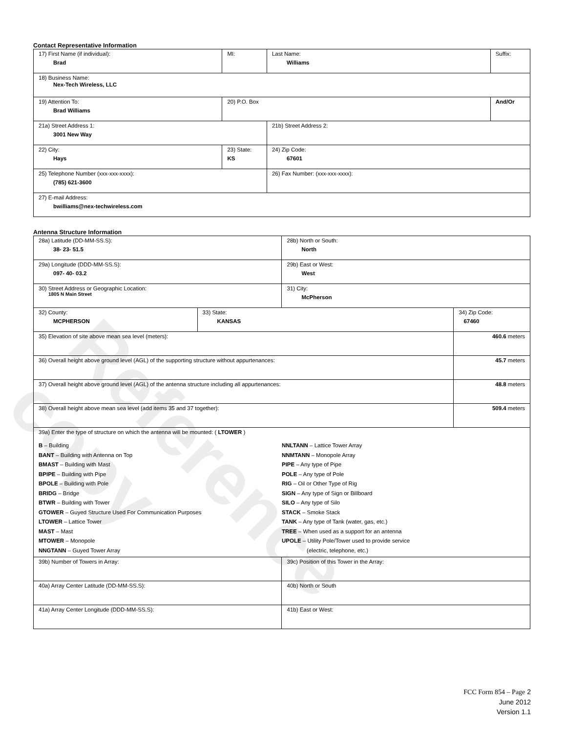Reference copy
Contact Representative Information
| 17) First Name (if individual): Brad | MI: | Last Name: Williams | Suffix: |
| 18) Business Name: Nex-Tech Wireless, LLC | | | |
| 19) Attention To: Brad Williams | 20) P.O. Box | | And/Or |
| 21a) Street Address 1: 3001 New Way | | 21b) Street Address 2: | |
| 22) City: Hays | 23) State: KS | 24) Zip Code: 67601 | |
| 25) Telephone Number (xxx-xxx-xxxx): (785) 621-3600 | | 26) Fax Number: (xxx-xxx-xxxx): | |
| 27) E-mail Address: bwilliams@nex-techwireless.com | | | |
Antenna Structure Information
| 28a) Latitude (DD-MM-SS.S): 38- 23- 51.5 | | 28b) North or South: North | |
| 29a) Longitude (DDD-MM-SS.S): 097- 40- 03.2 | | 29b) East or West: West | |
| 30) Street Address or Geographic Location: 1805 N Main Street | | 31) City: McPherson | |
| 32) County: MCPHERSON | 33) State: KANSAS | | 34) Zip Code: 67460 |
| 35) Elevation of site above mean sea level (meters): | | | 460.6 meters |
| 36) Overall height above ground level (AGL) of the supporting structure without appurtenances: | | | 45.7 meters |
| 37) Overall height above ground level (AGL) of the antenna structure including all appurtenances: | | | 48.8 meters |
| 38) Overall height above mean sea level (add items 35 and 37 together): | | | 509.4 meters |
| 39a) Enter the type of structure on which the antenna will be mounted: ( LTOWER ) B – Building BANT – Building with Antenna on Top BMAST – Building with Mast BPIPE – Building with Pipe BPOLE – Building with Pole BRIDG – Bridge BTWR – Building with Tower GTOWER – Guyed Structure Used For Communication Purposes LTOWER – Lattice Tower MAST – Mast MTOWER – Monopole NNGTANN – Guyed Tower Array NNLTANN – Lattice Tower Array NNMTANN – Monopole Array PIPE – Any type of Pipe POLE – Any type of Pole RIG – Oil or Other Type of Rig SIGN – Any type of Sign or Billboard SILO – Any type of Silo STACK – Smoke Stack TANK – Any type of Tank (water, gas, etc.) TREE – When used as a support for an antenna UPOLE – Utility Pole/Tower used to provide service (electric, telephone, etc.) | | | |
| 39b) Number of Towers in Array: | | 39c) Position of this Tower in the Array: | |
| 40a) Array Center Latitude (DD-MM-SS.S): | | 40b) North or South | |
| 41a) Array Center Longitude (DDD-MM-SS.S): | | 41b) East or West: | |
FCC Form 854 – Page 2
June 2012
Version 1.1